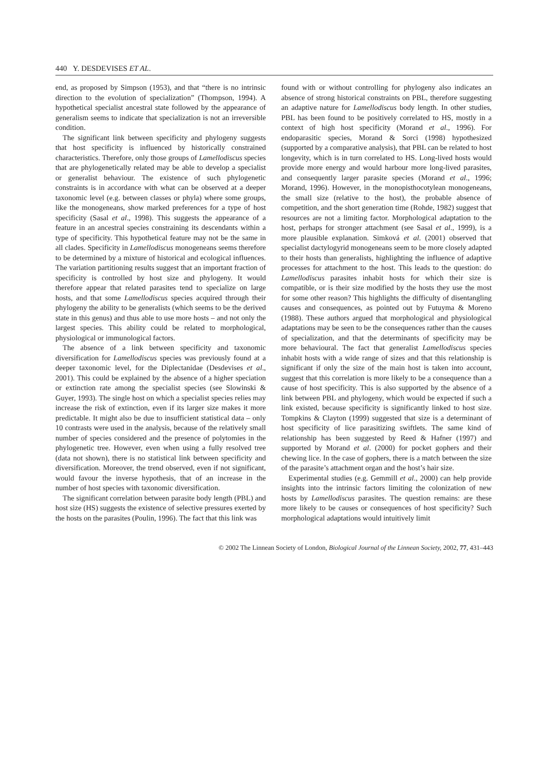440 Y. DESDEVISES ET AL.
end, as proposed by Simpson (1953), and that “there is no intrinsic direction to the evolution of specialization” (Thompson, 1994). A hypothetical specialist ancestral state followed by the appearance of generalism seems to indicate that specialization is not an irreversible condition.
The significant link between specificity and phylogeny suggests that host specificity is influenced by historically constrained characteristics. Therefore, only those groups of Lamellodiscus species that are phylogenetically related may be able to develop a specialist or generalist behaviour. The existence of such phylogenetic constraints is in accordance with what can be observed at a deeper taxonomic level (e.g. between classes or phyla) where some groups, like the monogeneans, show marked preferences for a type of host specificity (Sasal et al., 1998). This suggests the appearance of a feature in an ancestral species constraining its descendants within a type of specificity. This hypothetical feature may not be the same in all clades. Specificity in Lamellodiscus monogeneans seems therefore to be determined by a mixture of historical and ecological influences. The variation partitioning results suggest that an important fraction of specificity is controlled by host size and phylogeny. It would therefore appear that related parasites tend to specialize on large hosts, and that some Lamellodiscus species acquired through their phylogeny the ability to be generalists (which seems to be the derived state in this genus) and thus able to use more hosts – and not only the largest species. This ability could be related to morphological, physiological or immunological factors.
The absence of a link between specificity and taxonomic diversification for Lamellodiscus species was previously found at a deeper taxonomic level, for the Diplectanidae (Desdevises et al., 2001). This could be explained by the absence of a higher speciation or extinction rate among the specialist species (see Slowinski & Guyer, 1993). The single host on which a specialist species relies may increase the risk of extinction, even if its larger size makes it more predictable. It might also be due to insufficient statistical data – only 10 contrasts were used in the analysis, because of the relatively small number of species considered and the presence of polytomies in the phylogenetic tree. However, even when using a fully resolved tree (data not shown), there is no statistical link between specificity and diversification. Moreover, the trend observed, even if not significant, would favour the inverse hypothesis, that of an increase in the number of host species with taxonomic diversification.
The significant correlation between parasite body length (PBL) and host size (HS) suggests the existence of selective pressures exerted by the hosts on the parasites (Poulin, 1996). The fact that this link was
found with or without controlling for phylogeny also indicates an absence of strong historical constraints on PBL, therefore suggesting an adaptive nature for Lamellodiscus body length. In other studies, PBL has been found to be positively correlated to HS, mostly in a context of high host specificity (Morand et al., 1996). For endoparasitic species, Morand & Sorci (1998) hypothesized (supported by a comparative analysis), that PBL can be related to host longevity, which is in turn correlated to HS. Long-lived hosts would provide more energy and would harbour more long-lived parasites, and consequently larger parasite species (Morand et al., 1996; Morand, 1996). However, in the monopisthocotylean monogeneans, the small size (relative to the host), the probable absence of competition, and the short generation time (Rohde, 1982) suggest that resources are not a limiting factor. Morphological adaptation to the host, perhaps for stronger attachment (see Sasal et al., 1999), is a more plausible explanation. Simková et al. (2001) observed that specialist dactylogyrid monogeneans seem to be more closely adapted to their hosts than generalists, highlighting the influence of adaptive processes for attachment to the host. This leads to the question: do Lamellodiscus parasites inhabit hosts for which their size is compatible, or is their size modified by the hosts they use the most for some other reason? This highlights the difficulty of disentangling causes and consequences, as pointed out by Futuyma & Moreno (1988). These authors argued that morphological and physiological adaptations may be seen to be the consequences rather than the causes of specialization, and that the determinants of specificity may be more behavioural. The fact that generalist Lamellodiscus species inhabit hosts with a wide range of sizes and that this relationship is significant if only the size of the main host is taken into account, suggest that this correlation is more likely to be a consequence than a cause of host specificity. This is also supported by the absence of a link between PBL and phylogeny, which would be expected if such a link existed, because specificity is significantly linked to host size. Tompkins & Clayton (1999) suggested that size is a determinant of host specificity of lice parasitizing swiftlets. The same kind of relationship has been suggested by Reed & Hafner (1997) and supported by Morand et al. (2000) for pocket gophers and their chewing lice. In the case of gophers, there is a match between the size of the parasite’s attachment organ and the host’s hair size.
Experimental studies (e.g. Gemmill et al., 2000) can help provide insights into the intrinsic factors limiting the colonization of new hosts by Lamellodiscus parasites. The question remains: are these more likely to be causes or consequences of host specificity? Such morphological adaptations would intuitively limit
© 2002 The Linnean Society of London, Biological Journal of the Linnean Society, 2002, 77, 431–443